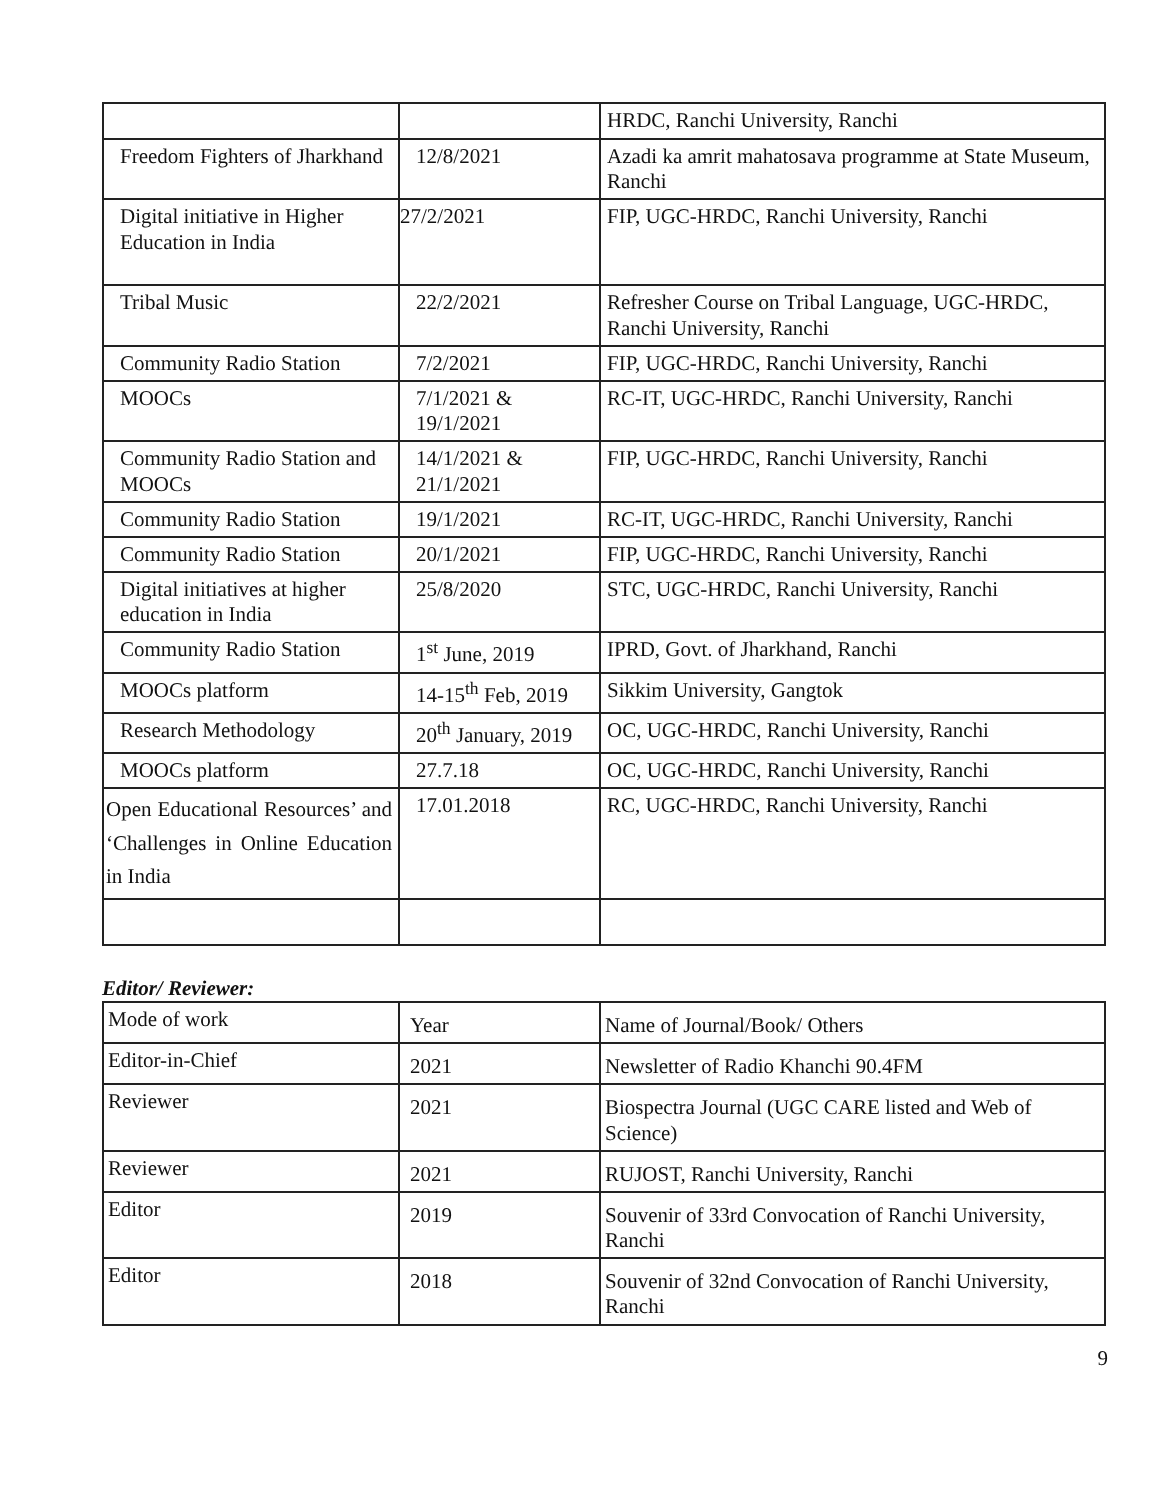| | | HRDC, Ranchi University, Ranchi |
| Freedom Fighters of Jharkhand | 12/8/2021 | Azadi ka amrit mahatosava programme at State Museum, Ranchi |
| Digital initiative in Higher Education in India | 27/2/2021 | FIP, UGC-HRDC, Ranchi University, Ranchi |
| Tribal Music | 22/2/2021 | Refresher Course on Tribal Language, UGC-HRDC, Ranchi University, Ranchi |
| Community Radio Station | 7/2/2021 | FIP, UGC-HRDC, Ranchi University, Ranchi |
| MOOCs | 7/1/2021 & 19/1/2021 | RC-IT, UGC-HRDC, Ranchi University, Ranchi |
| Community Radio Station and MOOCs | 14/1/2021 & 21/1/2021 | FIP, UGC-HRDC, Ranchi University, Ranchi |
| Community Radio Station | 19/1/2021 | RC-IT, UGC-HRDC, Ranchi University, Ranchi |
| Community Radio Station | 20/1/2021 | FIP, UGC-HRDC, Ranchi University, Ranchi |
| Digital initiatives at higher education in India | 25/8/2020 | STC, UGC-HRDC, Ranchi University, Ranchi |
| Community Radio Station | 1<sup>st</sup> June, 2019 | IPRD, Govt. of Jharkhand, Ranchi |
| MOOCs platform | 14-15<sup>th</sup> Feb, 2019 | Sikkim University, Gangtok |
| Research Methodology | 20<sup>th</sup> January, 2019 | OC, UGC-HRDC, Ranchi University, Ranchi |
| MOOCs platform | 27.7.18 | OC, UGC-HRDC, Ranchi University, Ranchi |
| Open Educational Resources’ and ‘Challenges in Online Education in India | 17.01.2018 | RC, UGC-HRDC, Ranchi University, Ranchi |
Editor/ Reviewer:
| Mode of work | Year | Name of Journal/Book/ Others |
| Editor-in-Chief | 2021 | Newsletter of Radio Khanchi 90.4FM |
| Reviewer | 2021 | Biospectra Journal (UGC CARE listed and Web of Science) |
| Reviewer | 2021 | RUJOST, Ranchi University, Ranchi |
| Editor | 2019 | Souvenir of 33rd Convocation of Ranchi University, Ranchi |
| Editor | 2018 | Souvenir of 32nd Convocation of Ranchi University, Ranchi |
9